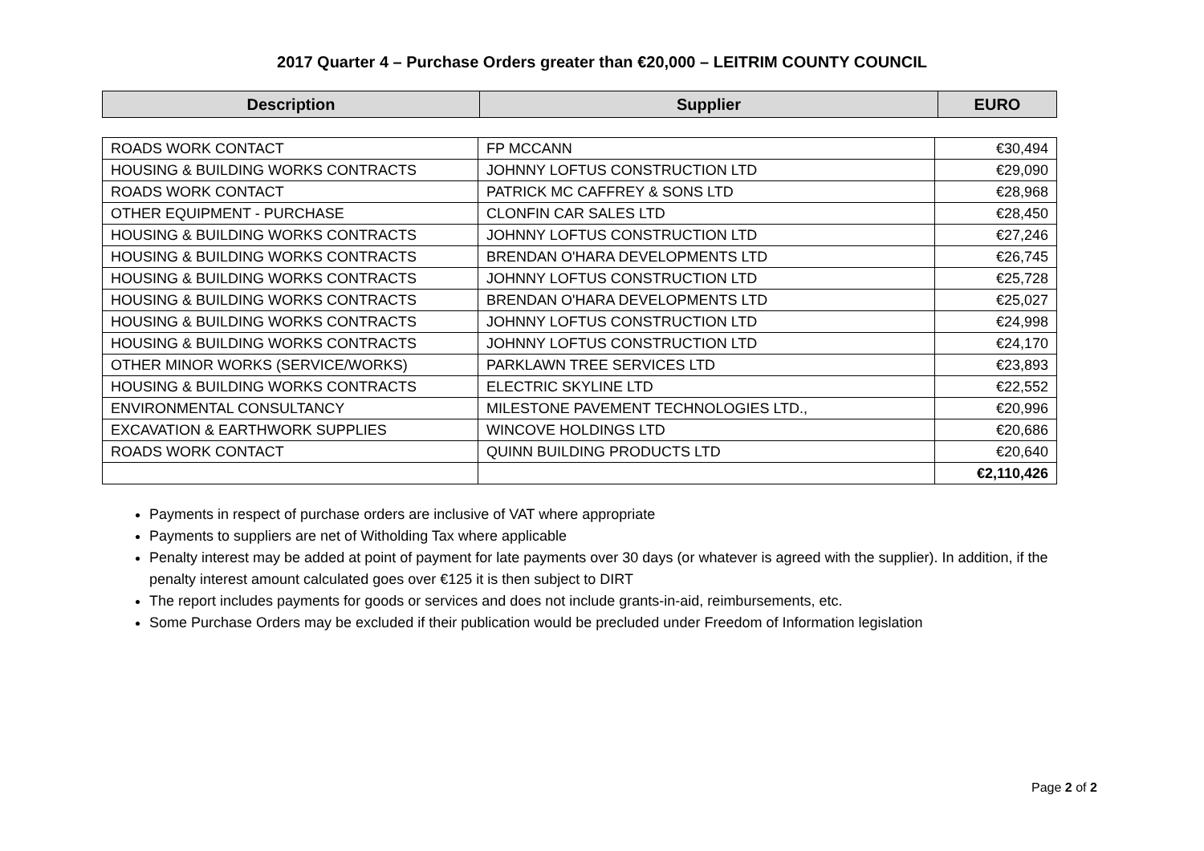2017 Quarter 4 – Purchase Orders greater than €20,000 – LEITRIM COUNTY COUNCIL
| Description | Supplier | EURO |
| --- | --- | --- |
| ROADS WORK CONTACT | FP MCCANN | €30,494 |
| HOUSING & BUILDING WORKS CONTRACTS | JOHNNY LOFTUS CONSTRUCTION LTD | €29,090 |
| ROADS WORK CONTACT | PATRICK MC CAFFREY & SONS LTD | €28,968 |
| OTHER EQUIPMENT - PURCHASE | CLONFIN CAR SALES LTD | €28,450 |
| HOUSING & BUILDING WORKS CONTRACTS | JOHNNY LOFTUS CONSTRUCTION LTD | €27,246 |
| HOUSING & BUILDING WORKS CONTRACTS | BRENDAN O'HARA DEVELOPMENTS LTD | €26,745 |
| HOUSING & BUILDING WORKS CONTRACTS | JOHNNY LOFTUS CONSTRUCTION LTD | €25,728 |
| HOUSING & BUILDING WORKS CONTRACTS | BRENDAN O'HARA DEVELOPMENTS LTD | €25,027 |
| HOUSING & BUILDING WORKS CONTRACTS | JOHNNY LOFTUS CONSTRUCTION LTD | €24,998 |
| HOUSING & BUILDING WORKS CONTRACTS | JOHNNY LOFTUS CONSTRUCTION LTD | €24,170 |
| OTHER MINOR WORKS (SERVICE/WORKS) | PARKLAWN TREE SERVICES LTD | €23,893 |
| HOUSING & BUILDING WORKS CONTRACTS | ELECTRIC SKYLINE LTD | €22,552 |
| ENVIRONMENTAL CONSULTANCY | MILESTONE PAVEMENT TECHNOLOGIES LTD., | €20,996 |
| EXCAVATION & EARTHWORK SUPPLIES | WINCOVE HOLDINGS LTD | €20,686 |
| ROADS WORK CONTACT | QUINN BUILDING PRODUCTS LTD | €20,640 |
| | | €2,110,426 |
Payments in respect of purchase orders are inclusive of VAT where appropriate
Payments to suppliers are net of Witholding Tax where applicable
Penalty interest may be added at point of payment for late payments over 30 days (or whatever is agreed with the supplier). In addition, if the penalty interest amount calculated goes over €125 it is then subject to DIRT
The report includes payments for goods or services and does not include grants-in-aid, reimbursements, etc.
Some Purchase Orders may be excluded if their publication would be precluded under Freedom of Information legislation
Page 2 of 2